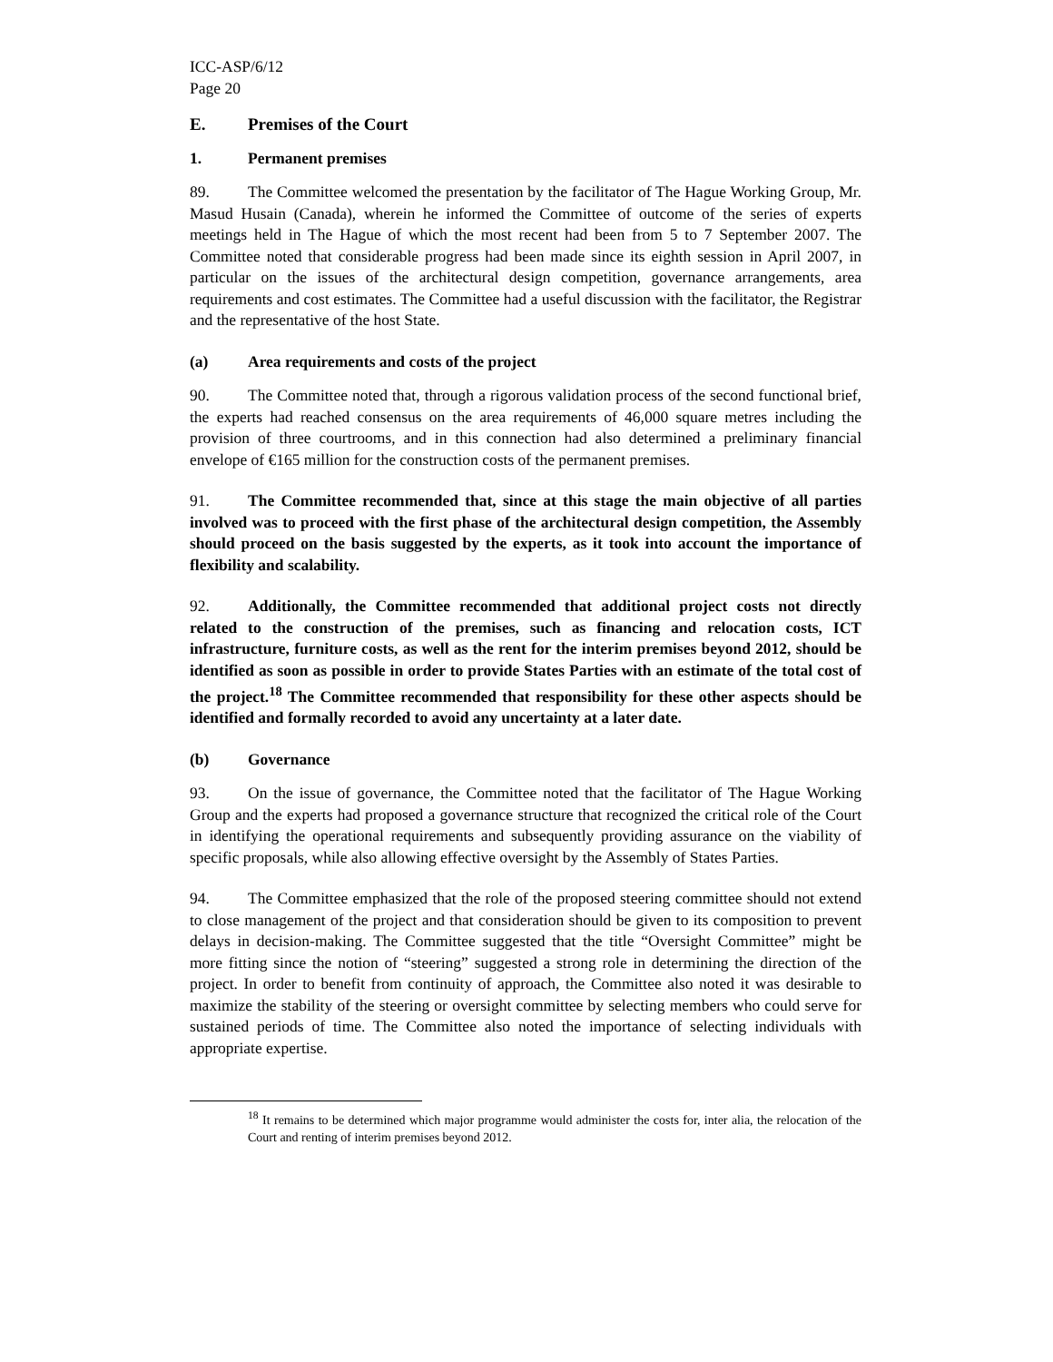ICC-ASP/6/12
Page 20
E. Premises of the Court
1. Permanent premises
89. The Committee welcomed the presentation by the facilitator of The Hague Working Group, Mr. Masud Husain (Canada), wherein he informed the Committee of outcome of the series of experts meetings held in The Hague of which the most recent had been from 5 to 7 September 2007. The Committee noted that considerable progress had been made since its eighth session in April 2007, in particular on the issues of the architectural design competition, governance arrangements, area requirements and cost estimates. The Committee had a useful discussion with the facilitator, the Registrar and the representative of the host State.
(a) Area requirements and costs of the project
90. The Committee noted that, through a rigorous validation process of the second functional brief, the experts had reached consensus on the area requirements of 46,000 square metres including the provision of three courtrooms, and in this connection had also determined a preliminary financial envelope of €165 million for the construction costs of the permanent premises.
91. The Committee recommended that, since at this stage the main objective of all parties involved was to proceed with the first phase of the architectural design competition, the Assembly should proceed on the basis suggested by the experts, as it took into account the importance of flexibility and scalability.
92. Additionally, the Committee recommended that additional project costs not directly related to the construction of the premises, such as financing and relocation costs, ICT infrastructure, furniture costs, as well as the rent for the interim premises beyond 2012, should be identified as soon as possible in order to provide States Parties with an estimate of the total cost of the project.<sup>18</sup> The Committee recommended that responsibility for these other aspects should be identified and formally recorded to avoid any uncertainty at a later date.
(b) Governance
93. On the issue of governance, the Committee noted that the facilitator of The Hague Working Group and the experts had proposed a governance structure that recognized the critical role of the Court in identifying the operational requirements and subsequently providing assurance on the viability of specific proposals, while also allowing effective oversight by the Assembly of States Parties.
94. The Committee emphasized that the role of the proposed steering committee should not extend to close management of the project and that consideration should be given to its composition to prevent delays in decision-making. The Committee suggested that the title “Oversight Committee” might be more fitting since the notion of “steering” suggested a strong role in determining the direction of the project. In order to benefit from continuity of approach, the Committee also noted it was desirable to maximize the stability of the steering or oversight committee by selecting members who could serve for sustained periods of time. The Committee also noted the importance of selecting individuals with appropriate expertise.
<sup>18</sup> It remains to be determined which major programme would administer the costs for, inter alia, the relocation of the Court and renting of interim premises beyond 2012.